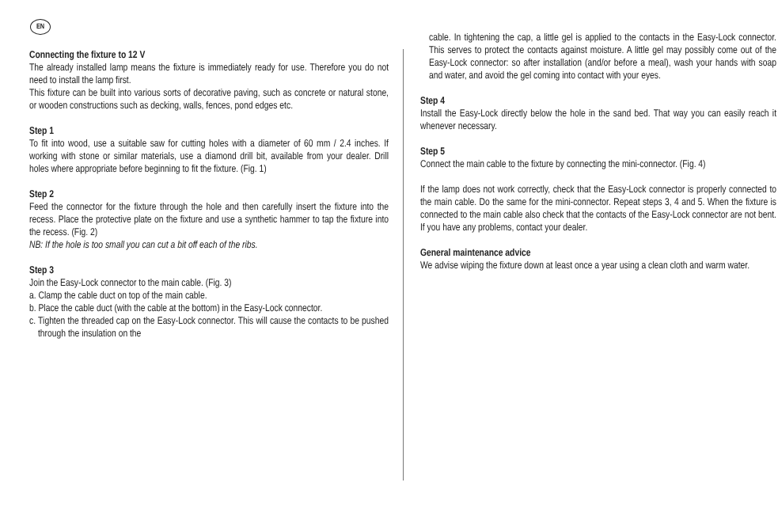EN
Connecting the fixture to 12 V
The already installed lamp means the fixture is immediately ready for use. Therefore you do not need to install the lamp first.
This fixture can be built into various sorts of decorative paving, such as concrete or natural stone, or wooden constructions such as decking, walls, fences, pond edges etc.
Step 1
To fit into wood, use a suitable saw for cutting holes with a diameter of 60 mm / 2.4 inches. If working with stone or similar materials, use a diamond drill bit, available from your dealer. Drill holes where appropriate before beginning to fit the fixture. (Fig. 1)
Step 2
Feed the connector for the fixture through the hole and then carefully insert the fixture into the recess. Place the protective plate on the fixture and use a synthetic hammer to tap the fixture into the recess. (Fig. 2)
NB: If the hole is too small you can cut a bit off each of the ribs.
Step 3
Join the Easy-Lock connector to the main cable. (Fig. 3)
a. Clamp the cable duct on top of the main cable.
b. Place the cable duct (with the cable at the bottom) in the Easy-Lock connector.
c. Tighten the threaded cap on the Easy-Lock connector. This will cause the contacts to be pushed through the insulation on the
cable. In tightening the cap, a little gel is applied to the contacts in the Easy-Lock connector. This serves to protect the contacts against moisture. A little gel may possibly come out of the Easy-Lock connector: so after installation (and/or before a meal), wash your hands with soap and water, and avoid the gel coming into contact with your eyes.
Step 4
Install the Easy-Lock directly below the hole in the sand bed. That way you can easily reach it whenever necessary.
Step 5
Connect the main cable to the fixture by connecting the mini-connector. (Fig. 4)
If the lamp does not work correctly, check that the Easy-Lock connector is properly connected to the main cable. Do the same for the mini-connector. Repeat steps 3, 4 and 5. When the fixture is connected to the main cable also check that the contacts of the Easy-Lock connector are not bent. If you have any problems, contact your dealer.
General maintenance advice
We advise wiping the fixture down at least once a year using a clean cloth and warm water.